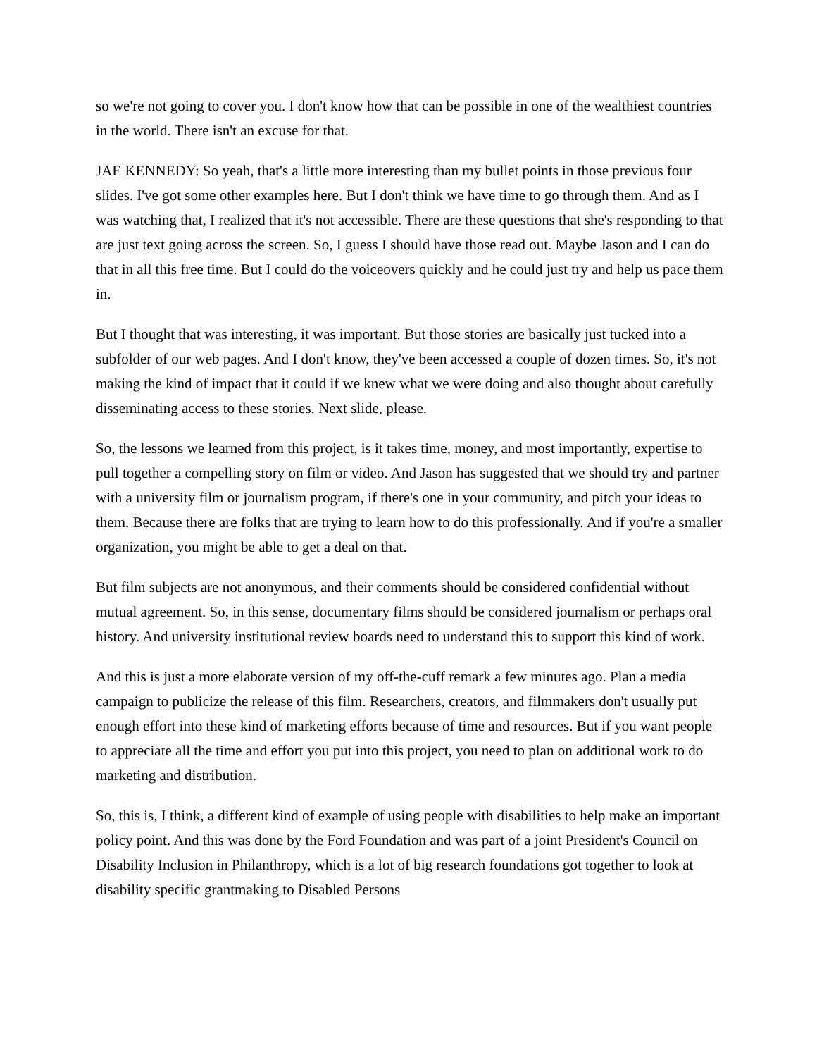so we're not going to cover you. I don't know how that can be possible in one of the wealthiest countries in the world. There isn't an excuse for that.
JAE KENNEDY: So yeah, that's a little more interesting than my bullet points in those previous four slides. I've got some other examples here. But I don't think we have time to go through them. And as I was watching that, I realized that it's not accessible. There are these questions that she's responding to that are just text going across the screen. So, I guess I should have those read out. Maybe Jason and I can do that in all this free time. But I could do the voiceovers quickly and he could just try and help us pace them in.
But I thought that was interesting, it was important. But those stories are basically just tucked into a subfolder of our web pages. And I don't know, they've been accessed a couple of dozen times. So, it's not making the kind of impact that it could if we knew what we were doing and also thought about carefully disseminating access to these stories. Next slide, please.
So, the lessons we learned from this project, is it takes time, money, and most importantly, expertise to pull together a compelling story on film or video. And Jason has suggested that we should try and partner with a university film or journalism program, if there's one in your community, and pitch your ideas to them. Because there are folks that are trying to learn how to do this professionally. And if you're a smaller organization, you might be able to get a deal on that.
But film subjects are not anonymous, and their comments should be considered confidential without mutual agreement. So, in this sense, documentary films should be considered journalism or perhaps oral history. And university institutional review boards need to understand this to support this kind of work.
And this is just a more elaborate version of my off-the-cuff remark a few minutes ago. Plan a media campaign to publicize the release of this film. Researchers, creators, and filmmakers don't usually put enough effort into these kind of marketing efforts because of time and resources. But if you want people to appreciate all the time and effort you put into this project, you need to plan on additional work to do marketing and distribution.
So, this is, I think, a different kind of example of using people with disabilities to help make an important policy point. And this was done by the Ford Foundation and was part of a joint President's Council on Disability Inclusion in Philanthropy, which is a lot of big research foundations got together to look at disability specific grantmaking to Disabled Persons